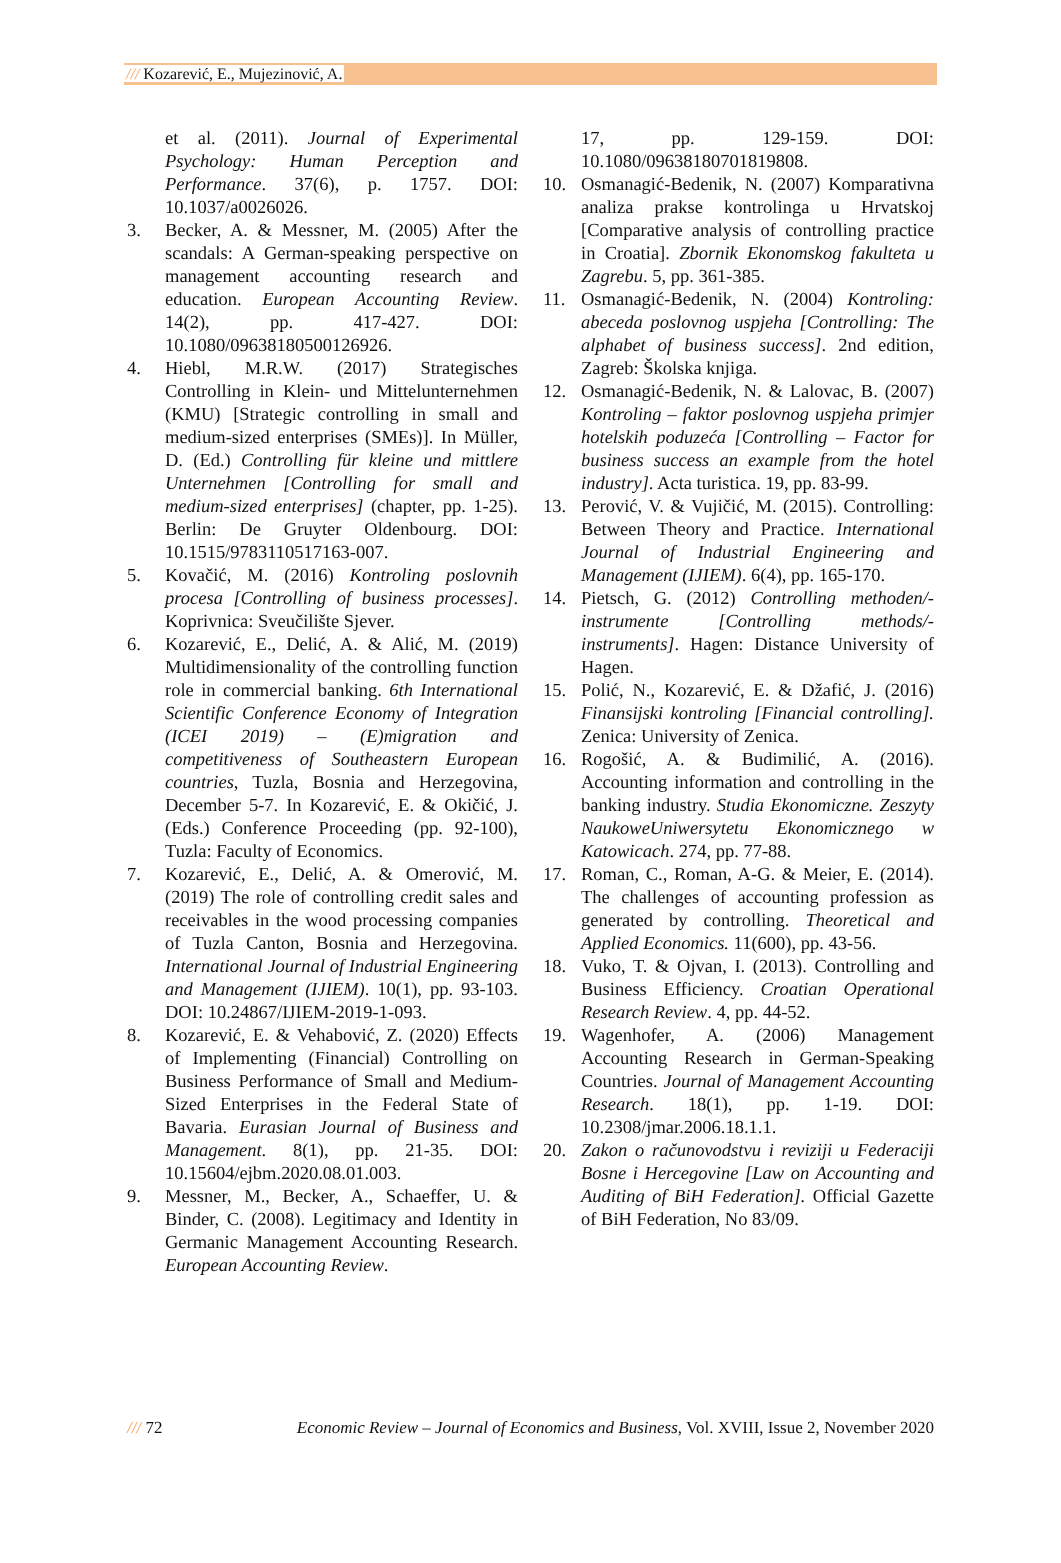///Kozarević, E., Mujezinović, A.
et al. (2011). Journal of Experimental Psychology: Human Perception and Performance. 37(6), p. 1757. DOI: 10.1037/a0026026.
3. Becker, A. & Messner, M. (2005) After the scandals: A German-speaking perspective on management accounting research and education. European Accounting Review. 14(2), pp. 417-427. DOI: 10.1080/09638180500126926.
4. Hiebl, M.R.W. (2017) Strategisches Controlling in Klein- und Mittelunternehmen (KMU) [Strategic controlling in small and medium-sized enterprises (SMEs)]. In Müller, D. (Ed.) Controlling für kleine und mittlere Unternehmen [Controlling for small and medium-sized enterprises] (chapter, pp. 1-25). Berlin: De Gruyter Oldenbourg. DOI: 10.1515/9783110517163-007.
5. Kovačić, M. (2016) Kontroling poslovnih procesa [Controlling of business processes]. Koprivnica: Sveučilište Sjever.
6. Kozarević, E., Delić, A. & Alić, M. (2019) Multidimensionality of the controlling function role in commercial banking. 6th International Scientific Conference Economy of Integration (ICEI 2019) – (E)migration and competitiveness of Southeastern European countries, Tuzla, Bosnia and Herzegovina, December 5-7. In Kozarević, E. & Okičić, J. (Eds.) Conference Proceeding (pp. 92-100), Tuzla: Faculty of Economics.
7. Kozarević, E., Delić, A. & Omerović, M. (2019) The role of controlling credit sales and receivables in the wood processing companies of Tuzla Canton, Bosnia and Herzegovina. International Journal of Industrial Engineering and Management (IJIEM). 10(1), pp. 93-103. DOI: 10.24867/IJIEM-2019-1-093.
8. Kozarević, E. & Vehabović, Z. (2020) Effects of Implementing (Financial) Controlling on Business Performance of Small and Medium-Sized Enterprises in the Federal State of Bavaria. Eurasian Journal of Business and Management. 8(1), pp. 21-35. DOI: 10.15604/ejbm.2020.08.01.003.
9. Messner, M., Becker, A., Schaeffer, U. & Binder, C. (2008). Legitimacy and Identity in Germanic Management Accounting Research. European Accounting Review.
17, pp. 129-159. DOI: 10.1080/09638180701819808.
10. Osmanagić-Bedenik, N. (2007) Komparativna analiza prakse kontrolinga u Hrvatskoj [Comparative analysis of controlling practice in Croatia]. Zbornik Ekonomskog fakulteta u Zagrebu. 5, pp. 361-385.
11. Osmanagić-Bedenik, N. (2004) Kontroling: abeceda poslovnog uspjeha [Controlling: The alphabet of business success]. 2nd edition, Zagreb: Školska knjiga.
12. Osmanagić-Bedenik, N. & Lalovac, B. (2007) Kontroling – faktor poslovnog uspjeha primjer hotelskih poduzeća [Controlling – Factor for business success an example from the hotel industry]. Acta turistica. 19, pp. 83-99.
13. Perović, V. & Vujičić, M. (2015). Controlling: Between Theory and Practice. International Journal of Industrial Engineering and Management (IJIEM). 6(4), pp. 165-170.
14. Pietsch, G. (2012) Controlling methoden/-instrumente [Controlling methods/-instruments]. Hagen: Distance University of Hagen.
15. Polić, N., Kozarević, E. & Džafić, J. (2016) Finansijski kontroling [Financial controlling]. Zenica: University of Zenica.
16. Rogošić, A. & Budimilić, A. (2016). Accounting information and controlling in the banking industry. Studia Ekonomiczne. Zeszyty NaukoweUniwersytetu Ekonomicznego w Katowicach. 274, pp. 77-88.
17. Roman, C., Roman, A-G. & Meier, E. (2014). The challenges of accounting profession as generated by controlling. Theoretical and Applied Economics. 11(600), pp. 43-56.
18. Vuko, T. & Ojvan, I. (2013). Controlling and Business Efficiency. Croatian Operational Research Review. 4, pp. 44-52.
19. Wagenhofer, A. (2006) Management Accounting Research in German-Speaking Countries. Journal of Management Accounting Research. 18(1), pp. 1-19. DOI: 10.2308/jmar.2006.18.1.1.
20. Zakon o računovodstvu i reviziji u Federaciji Bosne i Hercegovine [Law on Accounting and Auditing of BiH Federation]. Official Gazette of BiH Federation, No 83/09.
/// 72 Economic Review – Journal of Economics and Business, Vol. XVIII, Issue 2, November 2020